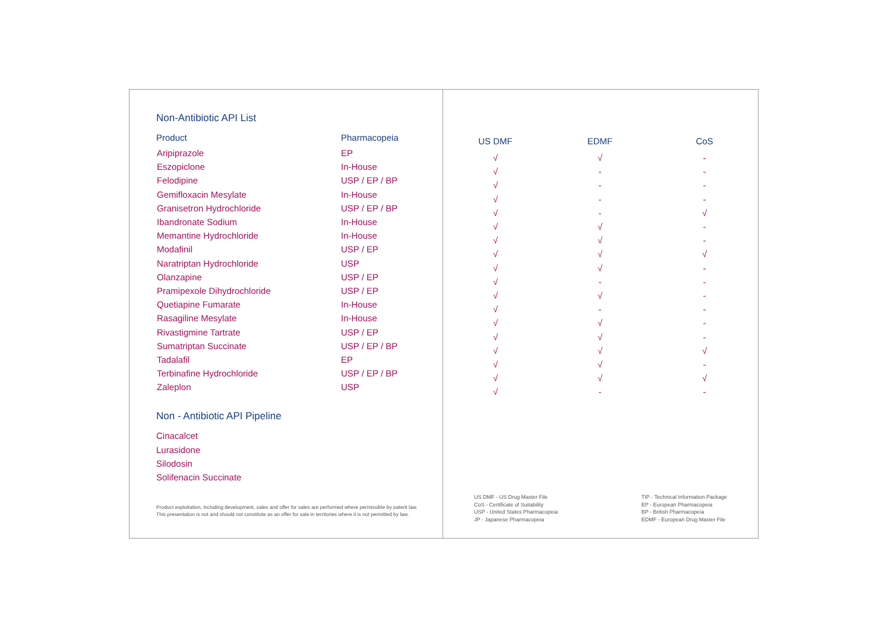Non-Antibiotic API List
| Product | Pharmacopeia |
| --- | --- |
| Aripiprazole | EP |
| Eszopiclone | In-House |
| Felodipine | USP / EP / BP |
| Gemifloxacin Mesylate | In-House |
| Granisetron Hydrochloride | USP / EP / BP |
| Ibandronate Sodium | In-House |
| Memantine Hydrochloride | In-House |
| Modafinil | USP / EP |
| Naratriptan Hydrochloride | USP |
| Olanzapine | USP / EP |
| Pramipexole Dihydrochloride | USP / EP |
| Quetiapine Fumarate | In-House |
| Rasagiline Mesylate | In-House |
| Rivastigmine Tartrate | USP / EP |
| Sumatriptan Succinate | USP / EP / BP |
| Tadalafil | EP |
| Terbinafine Hydrochloride | USP / EP / BP |
| Zaleplon | USP |
Non - Antibiotic API Pipeline
Cinacalcet
Lurasidone
Silodosin
Solifenacin Succinate
Product exploitation, including development, sales and offer for sales are performed where permissible by patent law.
This presentation is not and should not constitute as an offer for sale in territories where it is not permitted by law.
| US DMF | EDMF | CoS |
| --- | --- | --- |
| √ | √ | - |
| √ | - | - |
| √ | - | - |
| √ | - | - |
| √ | - | √ |
| √ | √ | - |
| √ | √ | - |
| √ | √ | √ |
| √ | √ | - |
| √ | - | - |
| √ | √ | - |
| √ | - | - |
| √ | √ | - |
| √ | √ | - |
| √ | √ | √ |
| √ | √ | - |
| √ | √ | √ |
| √ | - | - |
US DMF - US Drug Master File
CoS - Certificate of Suitability
USP - United States Pharmacopeia
JP - Japanese Pharmacopeia
TIP - Technical Information Package
EP - European Pharmacopeia
BP - British Pharmacopeia
EDMF - European Drug Master File